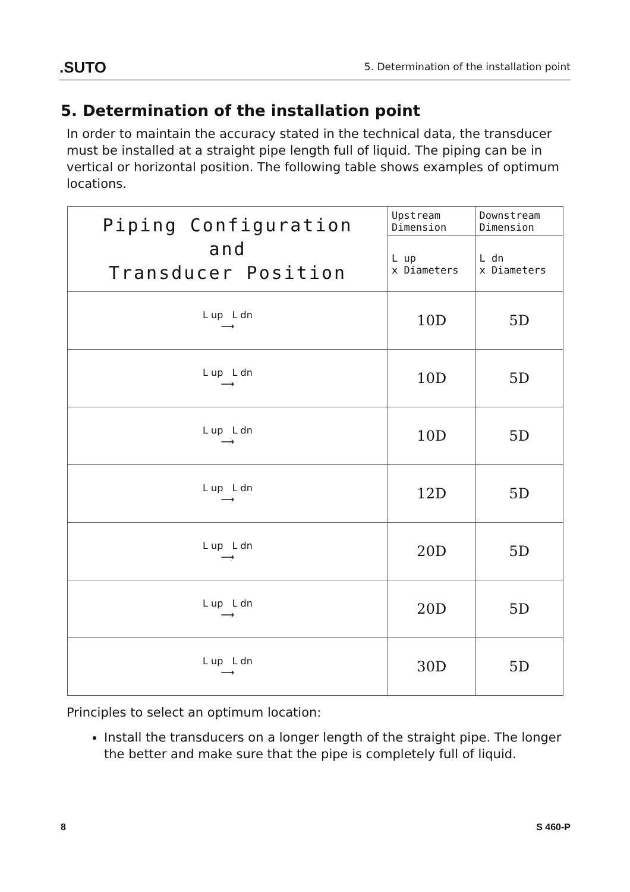.SUTO 5. Determination of the installation point
5. Determination of the installation point
In order to maintain the accuracy stated in the technical data, the transducer must be installed at a straight pipe length full of liquid. The piping can be in vertical or horizontal position. The following table shows examples of optimum locations.
| Piping Configuration and Transducer Position | Upstream Dimension | Downstream Dimension |
| --- | --- | --- |
| | L up x Diameters | L dn x Diameters |
| L up L dn ⟶ | 10D | 5D |
| L up L dn ⟶ | 10D | 5D |
| L up L dn ⟶ | 10D | 5D |
| L up L dn ⟶ | 12D | 5D |
| L up L dn ⟶ | 20D | 5D |
| L up L dn ⟶ | 20D | 5D |
| L up L dn ⟶ | 30D | 5D |
Principles to select an optimum location:
Install the transducers on a longer length of the straight pipe. The longer the better and make sure that the pipe is completely full of liquid.
8 S 460-P